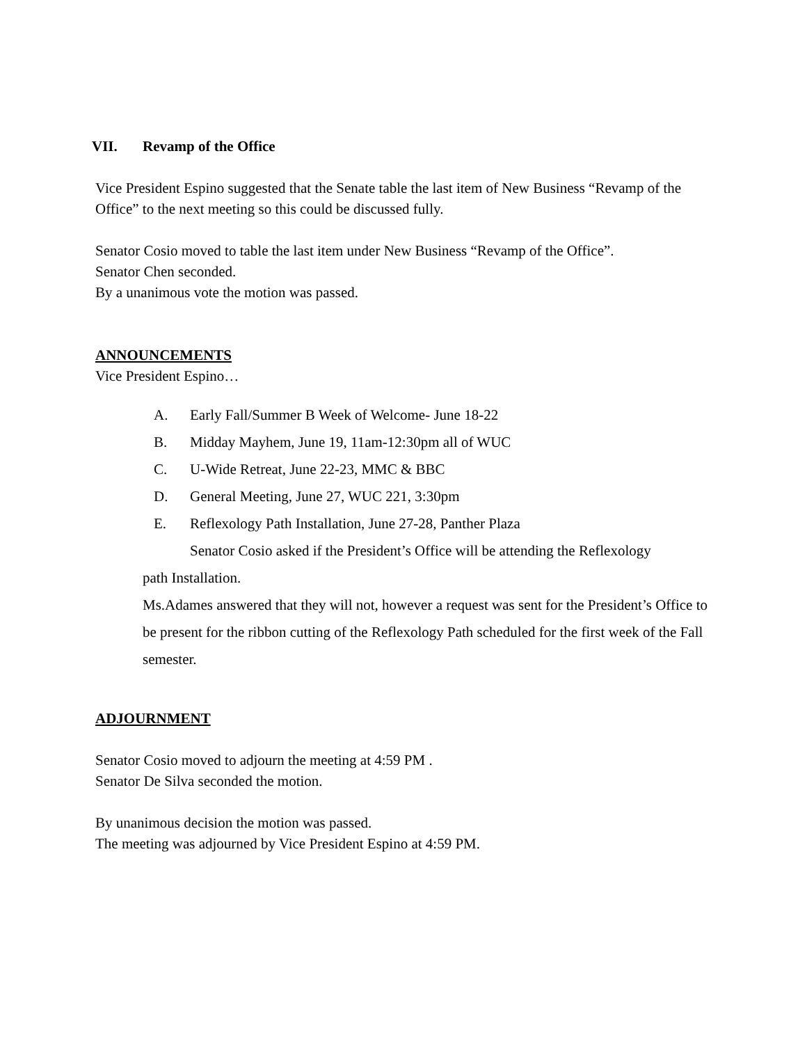VII. Revamp of the Office
Vice President Espino suggested that the Senate table the last item of New Business “Revamp of the Office” to the next meeting so this could be discussed fully.
Senator Cosio moved to table the last item under New Business “Revamp of the Office”.
Senator Chen seconded.
By a unanimous vote the motion was passed.
ANNOUNCEMENTS
Vice President Espino…
A. Early Fall/Summer B Week of Welcome- June 18-22
B. Midday Mayhem, June 19, 11am-12:30pm all of WUC
C. U-Wide Retreat, June 22-23, MMC & BBC
D. General Meeting, June 27, WUC 221, 3:30pm
E. Reflexology Path Installation, June 27-28, Panther Plaza
Senator Cosio asked if the President’s Office will be attending the Reflexology
path Installation.
Ms.Adames answered that they will not, however a request was sent for the President’s Office to be present for the ribbon cutting of the Reflexology Path scheduled for the first week of the Fall semester.
ADJOURNMENT
Senator Cosio moved to adjourn the meeting at 4:59 PM .
Senator De Silva seconded the motion.
By unanimous decision the motion was passed.
The meeting was adjourned by Vice President Espino at 4:59 PM.